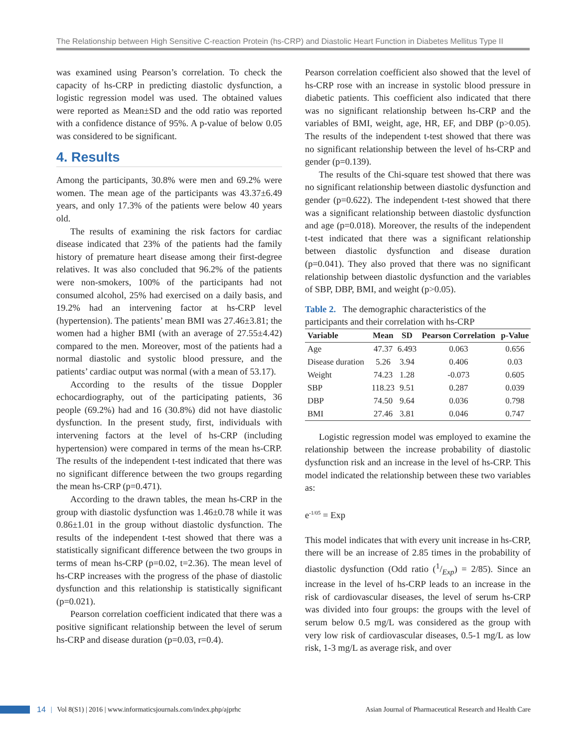The Relationship between High Sensitive C-reaction Protein (hs-CRP) and Diastolic Heart Function in Diabetes Mellitus Type II
was examined using Pearson’s correlation. To check the capacity of hs-CRP in predicting diastolic dysfunction, a logistic regression model was used. The obtained values were reported as Mean±SD and the odd ratio was reported with a confidence distance of 95%. A p-value of below 0.05 was considered to be significant.
4. Results
Among the participants, 30.8% were men and 69.2% were women. The mean age of the participants was 43.37±6.49 years, and only 17.3% of the patients were below 40 years old.
The results of examining the risk factors for cardiac disease indicated that 23% of the patients had the family history of premature heart disease among their first-degree relatives. It was also concluded that 96.2% of the patients were non-smokers, 100% of the participants had not consumed alcohol, 25% had exercised on a daily basis, and 19.2% had an intervening factor at hs-CRP level (hypertension). The patients’ mean BMI was 27.46±3.81; the women had a higher BMI (with an average of 27.55±4.42) compared to the men. Moreover, most of the patients had a normal diastolic and systolic blood pressure, and the patients’ cardiac output was normal (with a mean of 53.17).
According to the results of the tissue Doppler echocardiography, out of the participating patients, 36 people (69.2%) had and 16 (30.8%) did not have diastolic dysfunction. In the present study, first, individuals with intervening factors at the level of hs-CRP (including hypertension) were compared in terms of the mean hs-CRP. The results of the independent t-test indicated that there was no significant difference between the two groups regarding the mean hs-CRP (p=0.471).
According to the drawn tables, the mean hs-CRP in the group with diastolic dysfunction was 1.46±0.78 while it was 0.86±1.01 in the group without diastolic dysfunction. The results of the independent t-test showed that there was a statistically significant difference between the two groups in terms of mean hs-CRP (p=0.02, t=2.36). The mean level of hs-CRP increases with the progress of the phase of diastolic dysfunction and this relationship is statistically significant (p=0.021).
Pearson correlation coefficient indicated that there was a positive significant relationship between the level of serum hs-CRP and disease duration (p=0.03, r=0.4).
Pearson correlation coefficient also showed that the level of hs-CRP rose with an increase in systolic blood pressure in diabetic patients. This coefficient also indicated that there was no significant relationship between hs-CRP and the variables of BMI, weight, age, HR, EF, and DBP (p>0.05). The results of the independent t-test showed that there was no significant relationship between the level of hs-CRP and gender (p=0.139).
The results of the Chi-square test showed that there was no significant relationship between diastolic dysfunction and gender (p=0.622). The independent t-test showed that there was a significant relationship between diastolic dysfunction and age (p=0.018). Moreover, the results of the independent t-test indicated that there was a significant relationship between diastolic dysfunction and disease duration (p=0.041). They also proved that there was no significant relationship between diastolic dysfunction and the variables of SBP, DBP, BMI, and weight (p>0.05).
Table 2. The demographic characteristics of the participants and their correlation with hs-CRP
| Variable | Mean | SD | Pearson Correlation | p-Value |
| --- | --- | --- | --- | --- |
| Age | 47.37 | 6.493 | 0.063 | 0.656 |
| Disease duration | 5.26 | 3.94 | 0.406 | 0.03 |
| Weight | 74.23 | 1.28 | -0.073 | 0.605 |
| SBP | 118.23 | 9.51 | 0.287 | 0.039 |
| DBP | 74.50 | 9.64 | 0.036 | 0.798 |
| BMI | 27.46 | 3.81 | 0.046 | 0.747 |
Logistic regression model was employed to examine the relationship between the increase probability of diastolic dysfunction risk and an increase in the level of hs-CRP. This model indicated the relationship between these two variables as:
e<sup>-1/05</sup> = Exp
This model indicates that with every unit increase in hs-CRP, there will be an increase of 2.85 times in the probability of diastolic dysfunction (Odd ratio (1/Exp) = 2/85). Since an increase in the level of hs-CRP leads to an increase in the risk of cardiovascular diseases, the level of serum hs-CRP was divided into four groups: the groups with the level of serum below 0.5 mg/L was considered as the group with very low risk of cardiovascular diseases, 0.5-1 mg/L as low risk, 1-3 mg/L as average risk, and over
14 | Vol 8(S1) | 2016 | www.informaticsjournals.com/index.php/ajprhc Asian Journal of Pharmaceutical Research and Health Care